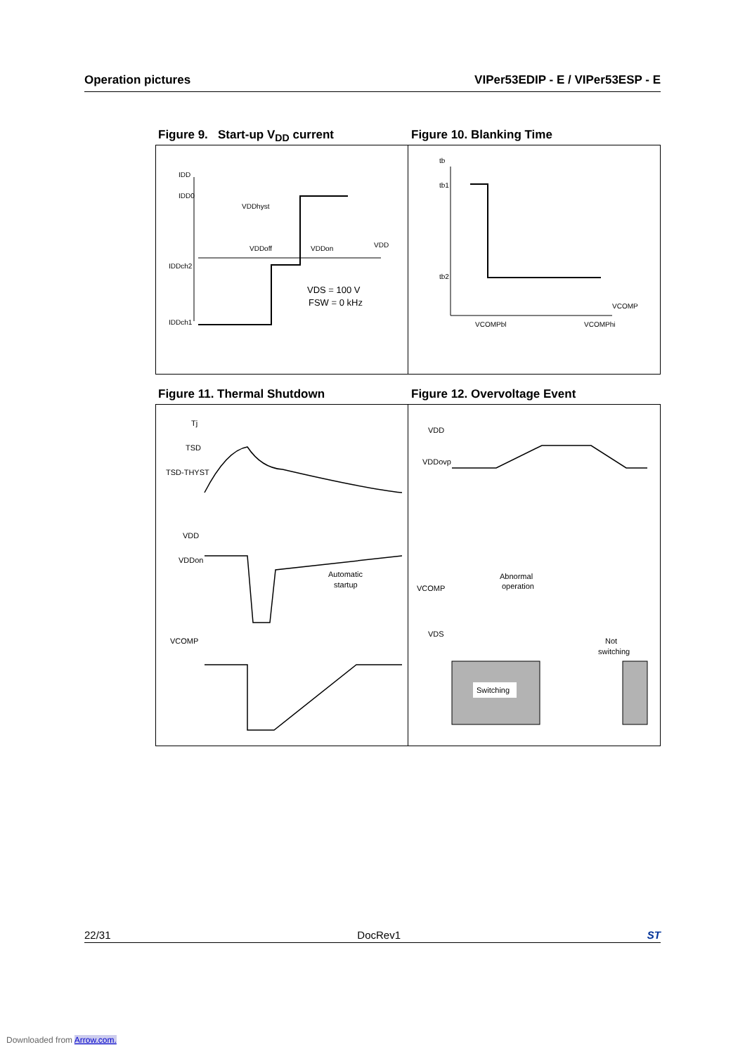Operation pictures VIPer53EDIP - E / VIPer53ESP - E
Figure 9. Start-up V<sub>DD</sub> current
Figure 10. Blanking Time
IDD
IDD0
IDDch2
IDDch1
VDDhyst
VDDoff
VDDon
VDD
VDS = 100 V
FSW = 0 kHz
tb
tb1
tb2
VCOMP
VCOMPbl
VCOMPhi
Figure 11. Thermal Shutdown
Figure 12. Overvoltage Event
Tj
TSD
TSD-THYST
VDD
VDDon
Automatic
startup
VCOMP
Switching
VDD
VDDovp
VCOMP
VDS
Abnormal
operation
Not
switching
22/31 DocRev1 ST
Downloaded from Arrow.com.